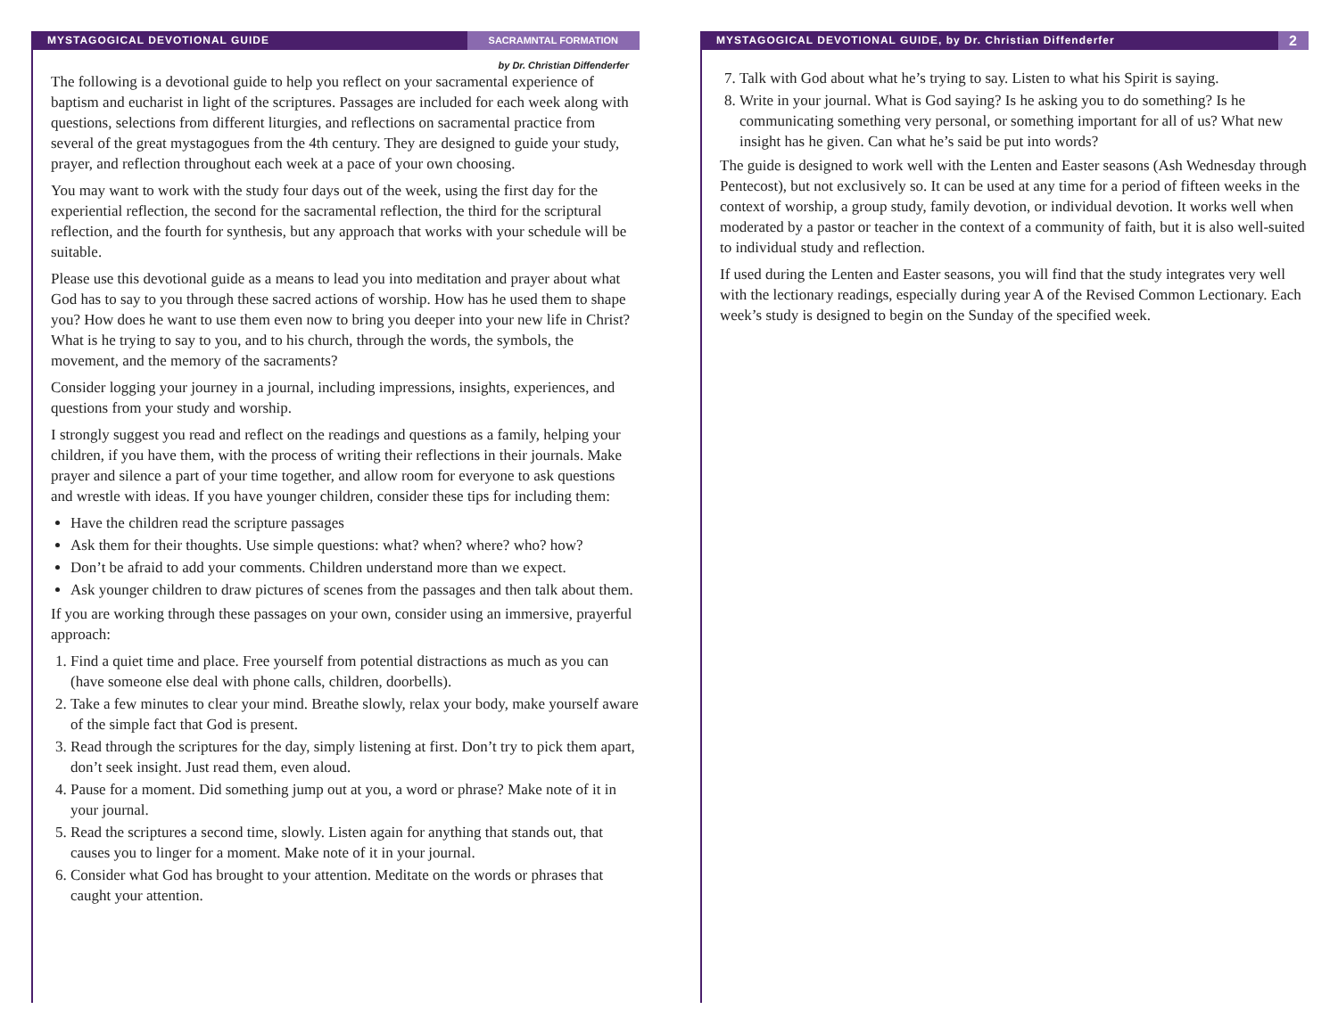MYSTAGOGICAL DEVOTIONAL GUIDE SACRAMNTAL FORMATION
by Dr. Christian Diffenderfer
The following is a devotional guide to help you reflect on your sacramental experience of baptism and eucharist in light of the scriptures. Passages are included for each week along with questions, selections from different liturgies, and reflections on sacramental practice from several of the great mystagogues from the 4th century. They are designed to guide your study, prayer, and reflection throughout each week at a pace of your own choosing.
You may want to work with the study four days out of the week, using the first day for the experiential reflection, the second for the sacramental reflection, the third for the scriptural reflection, and the fourth for synthesis, but any approach that works with your schedule will be suitable.
Please use this devotional guide as a means to lead you into meditation and prayer about what God has to say to you through these sacred actions of worship. How has he used them to shape you? How does he want to use them even now to bring you deeper into your new life in Christ? What is he trying to say to you, and to his church, through the words, the symbols, the movement, and the memory of the sacraments?
Consider logging your journey in a journal, including impressions, insights, experiences, and questions from your study and worship.
I strongly suggest you read and reflect on the readings and questions as a family, helping your children, if you have them, with the process of writing their reflections in their journals. Make prayer and silence a part of your time together, and allow room for everyone to ask questions and wrestle with ideas. If you have younger children, consider these tips for including them:
Have the children read the scripture passages
Ask them for their thoughts. Use simple questions: what? when? where? who? how?
Don’t be afraid to add your comments. Children understand more than we expect.
Ask younger children to draw pictures of scenes from the passages and then talk about them.
If you are working through these passages on your own, consider using an immersive, prayerful approach:
1. Find a quiet time and place. Free yourself from potential distractions as much as you can (have someone else deal with phone calls, children, doorbells).
2. Take a few minutes to clear your mind. Breathe slowly, relax your body, make yourself aware of the simple fact that God is present.
3. Read through the scriptures for the day, simply listening at first. Don’t try to pick them apart, don’t seek insight. Just read them, even aloud.
4. Pause for a moment. Did something jump out at you, a word or phrase? Make note of it in your journal.
5. Read the scriptures a second time, slowly. Listen again for anything that stands out, that causes you to linger for a moment. Make note of it in your journal.
6. Consider what God has brought to your attention. Meditate on the words or phrases that caught your attention.
MYSTAGOGICAL DEVOTIONAL GUIDE, by Dr. Christian Diffenderfer 2
7. Talk with God about what he’s trying to say. Listen to what his Spirit is saying.
8. Write in your journal. What is God saying? Is he asking you to do something? Is he communicating something very personal, or something important for all of us? What new insight has he given. Can what he’s said be put into words?
The guide is designed to work well with the Lenten and Easter seasons (Ash Wednesday through Pentecost), but not exclusively so. It can be used at any time for a period of fifteen weeks in the context of worship, a group study, family devotion, or individual devotion. It works well when moderated by a pastor or teacher in the context of a community of faith, but it is also well-suited to individual study and reflection.
If used during the Lenten and Easter seasons, you will find that the study integrates very well with the lectionary readings, especially during year A of the Revised Common Lectionary. Each week’s study is designed to begin on the Sunday of the specified week.